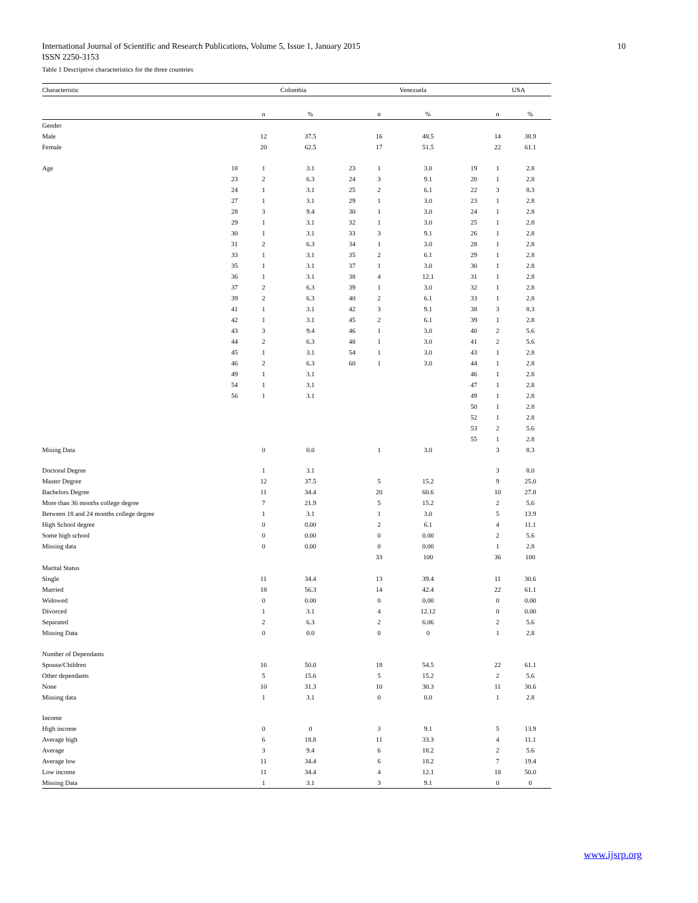10 International Journal of Scientific and Research Publications, Volume 5, Issue 1, January 2015
ISSN 2250-3153
Table 1 Descriptive characteristics for the three countries
| Characteristic | | Colombia | | | Venezuela | | | USA | |
| --- | --- | --- | --- | --- | --- | --- | --- | --- | --- |
| | | n | % | | n | % | | n | % |
| Gender | | | | | | | | | |
| Male | | 12 | 37.5 | | 16 | 48.5 | | 14 | 38.9 |
| Female | | 20 | 62.5 | | 17 | 51.5 | | 22 | 61.1 |
| Age | 18 | 1 | 3.1 | 23 | 1 | 3.0 | 19 | 1 | 2.8 |
| | 23 | 2 | 6.3 | 24 | 3 | 9.1 | 20 | 1 | 2.8 |
| | 24 | 1 | 3.1 | 25 | 2 | 6.1 | 22 | 3 | 8.3 |
| | 27 | 1 | 3.1 | 29 | 1 | 3.0 | 23 | 1 | 2.8 |
| | 28 | 3 | 9.4 | 30 | 1 | 3.0 | 24 | 1 | 2.8 |
| | 29 | 1 | 3.1 | 32 | 1 | 3.0 | 25 | 1 | 2.8 |
| | 30 | 1 | 3.1 | 33 | 3 | 9.1 | 26 | 1 | 2.8 |
| | 31 | 2 | 6.3 | 34 | 1 | 3.0 | 28 | 1 | 2.8 |
| | 33 | 1 | 3.1 | 35 | 2 | 6.1 | 29 | 1 | 2.8 |
| | 35 | 1 | 3.1 | 37 | 1 | 3.0 | 30 | 1 | 2.8 |
| | 36 | 1 | 3.1 | 38 | 4 | 12.1 | 31 | 1 | 2.8 |
| | 37 | 2 | 6.3 | 39 | 1 | 3.0 | 32 | 1 | 2.8 |
| | 39 | 2 | 6.3 | 40 | 2 | 6.1 | 33 | 1 | 2.8 |
| | 41 | 1 | 3.1 | 42 | 3 | 9.1 | 38 | 3 | 8.3 |
| | 42 | 1 | 3.1 | 45 | 2 | 6.1 | 39 | 1 | 2.8 |
| | 43 | 3 | 9.4 | 46 | 1 | 3.0 | 40 | 2 | 5.6 |
| | 44 | 2 | 6.3 | 48 | 1 | 3.0 | 41 | 2 | 5.6 |
| | 45 | 1 | 3.1 | 54 | 1 | 3.0 | 43 | 1 | 2.8 |
| | 46 | 2 | 6.3 | 60 | 1 | 3.0 | 44 | 1 | 2.8 |
| | 49 | 1 | 3.1 | | | | 46 | 1 | 2.8 |
| | 54 | 1 | 3.1 | | | | 47 | 1 | 2.8 |
| | 56 | 1 | 3.1 | | | | 49 | 1 | 2.8 |
| | | | | | | | 50 | 1 | 2.8 |
| | | | | | | | 52 | 1 | 2.8 |
| | | | | | | | 53 | 2 | 5.6 |
| | | | | | | | 55 | 1 | 2.8 |
| Mising Data | | 0 | 0.0 | | 1 | 3.0 | | 3 | 8.3 |
| Doctoral Degree | | 1 | 3.1 | | | | | 3 | 8.0 |
| Master Degree | | 12 | 37.5 | | 5 | 15.2 | | 9 | 25.0 |
| Bachelors Degree | | 11 | 34.4 | | 20 | 60.6 | | 10 | 27.8 |
| More than 36 months college degree | | 7 | 21.9 | | 5 | 15.2 | | 2 | 5.6 |
| Between 18 and 24 months college degree | | 1 | 3.1 | | 1 | 3.0 | | 5 | 13.9 |
| High School degree | | 0 | 0.00 | | 2 | 6.1 | | 4 | 11.1 |
| Some high school | | 0 | 0.00 | | 0 | 0.00 | | 2 | 5.6 |
| Missing data | | 0 | 0.00 | | 0 | 0.00 | | 1 | 2.8 |
| | | | | | 33 | 100 | | 36 | 100 |
| Marital Status | | | | | | | | | |
| Single | | 11 | 34.4 | | 13 | 39.4 | | 11 | 30.6 |
| Married | | 18 | 56.3 | | 14 | 42.4 | | 22 | 61.1 |
| Widowed | | 0 | 0.00 | | 0 | 0.00 | | 0 | 0.00 |
| Divorced | | 1 | 3.1 | | 4 | 12.12 | | 0 | 0.00 |
| Separated | | 2 | 6.3 | | 2 | 6.06 | | 2 | 5.6 |
| Missing Data | | 0 | 0.0 | | 0 | 0 | | 1 | 2.8 |
| Number of Dependants | | | | | | | | | |
| Spouse/Children | | 16 | 50.0 | | 18 | 54.5 | | 22 | 61.1 |
| Other dependants | | 5 | 15.6 | | 5 | 15.2 | | 2 | 5.6 |
| None | | 10 | 31.3 | | 10 | 30.3 | | 11 | 30.6 |
| Missing data | | 1 | 3.1 | | 0 | 0.0 | | 1 | 2.8 |
| Income | | | | | | | | | |
| High income | | 0 | 0 | | 3 | 9.1 | | 5 | 13.9 |
| Average high | | 6 | 18.8 | | 11 | 33.3 | | 4 | 11.1 |
| Average | | 3 | 9.4 | | 6 | 18.2 | | 2 | 5.6 |
| Average low | | 11 | 34.4 | | 6 | 18.2 | | 7 | 19.4 |
| Low income | | 11 | 34.4 | | 4 | 12.1 | | 18 | 50.0 |
| Missing Data | | 1 | 3.1 | | 3 | 9.1 | | 0 | 0 |
www.ijsrp.org